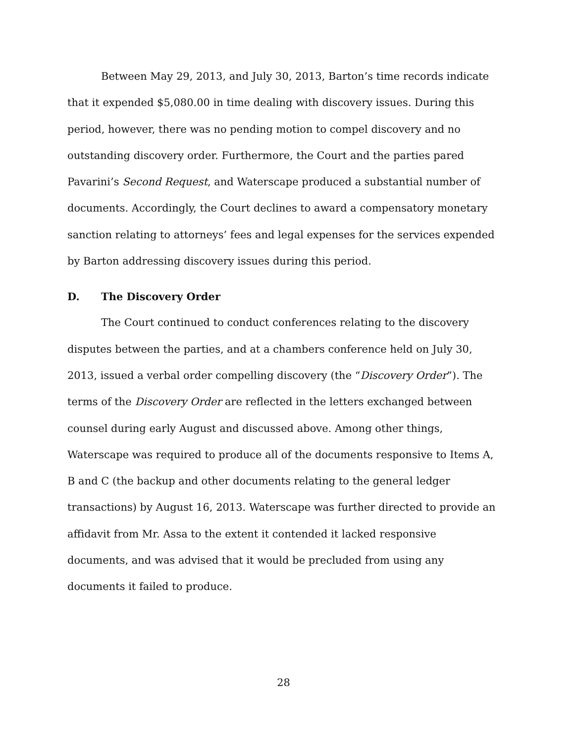Between May 29, 2013, and July 30, 2013, Barton’s time records indicate that it expended $5,080.00 in time dealing with discovery issues. During this period, however, there was no pending motion to compel discovery and no outstanding discovery order. Furthermore, the Court and the parties pared Pavarini’s Second Request, and Waterscape produced a substantial number of documents. Accordingly, the Court declines to award a compensatory monetary sanction relating to attorneys’ fees and legal expenses for the services expended by Barton addressing discovery issues during this period.
D. The Discovery Order
The Court continued to conduct conferences relating to the discovery disputes between the parties, and at a chambers conference held on July 30, 2013, issued a verbal order compelling discovery (the “Discovery Order”). The terms of the Discovery Order are reflected in the letters exchanged between counsel during early August and discussed above. Among other things, Waterscape was required to produce all of the documents responsive to Items A, B and C (the backup and other documents relating to the general ledger transactions) by August 16, 2013. Waterscape was further directed to provide an affidavit from Mr. Assa to the extent it contended it lacked responsive documents, and was advised that it would be precluded from using any documents it failed to produce.
28